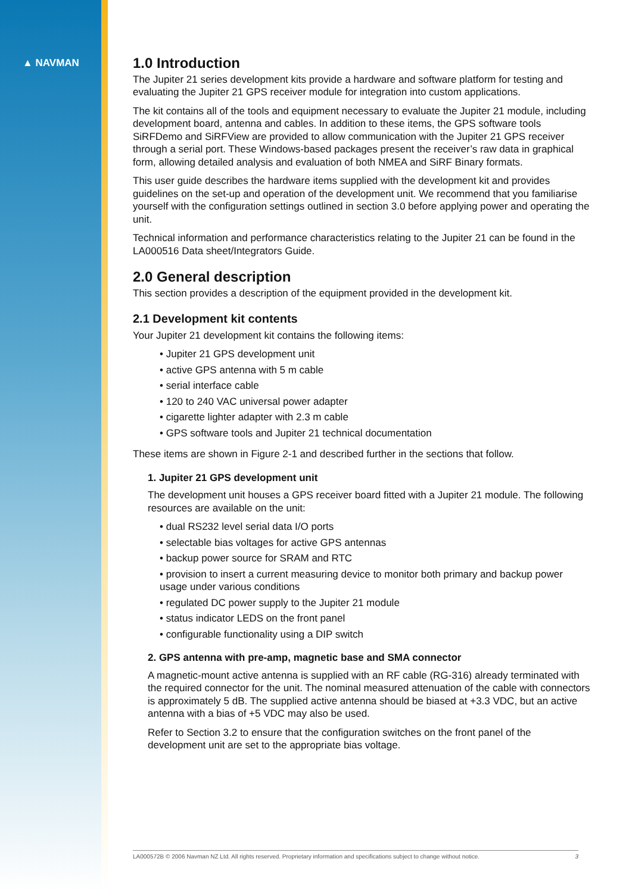▲ NAVMAN
1.0 Introduction
The Jupiter 21 series development kits provide a hardware and software platform for testing and evaluating the Jupiter 21 GPS receiver module for integration into custom applications.
The kit contains all of the tools and equipment necessary to evaluate the Jupiter 21 module, including development board, antenna and cables. In addition to these items, the GPS software tools SiRFDemo and SiRFView are provided to allow communication with the Jupiter 21 GPS receiver through a serial port. These Windows-based packages present the receiver’s raw data in graphical form, allowing detailed analysis and evaluation of both NMEA and SiRF Binary formats.
This user guide describes the hardware items supplied with the development kit and provides guidelines on the set-up and operation of the development unit. We recommend that you familiarise yourself with the configuration settings outlined in section 3.0 before applying power and operating the unit.
Technical information and performance characteristics relating to the Jupiter 21 can be found in the LA000516 Data sheet/Integrators Guide.
2.0 General description
This section provides a description of the equipment provided in the development kit.
2.1 Development kit contents
Your Jupiter 21 development kit contains the following items:
• Jupiter 21 GPS development unit
• active GPS antenna with 5 m cable
• serial interface cable
• 120 to 240 VAC universal power adapter
• cigarette lighter adapter with 2.3 m cable
• GPS software tools and Jupiter 21 technical documentation
These items are shown in Figure 2-1 and described further in the sections that follow.
1. Jupiter 21 GPS development unit
The development unit houses a GPS receiver board fitted with a Jupiter 21 module. The following resources are available on the unit:
• dual RS232 level serial data I/O ports
• selectable bias voltages for active GPS antennas
• backup power source for SRAM and RTC
• provision to insert a current measuring device to monitor both primary and backup power usage under various conditions
• regulated DC power supply to the Jupiter 21 module
• status indicator LEDS on the front panel
• configurable functionality using a DIP switch
2. GPS antenna with pre-amp, magnetic base and SMA connector
A magnetic-mount active antenna is supplied with an RF cable (RG-316) already terminated with the required connector for the unit. The nominal measured attenuation of the cable with connectors is approximately 5 dB. The supplied active antenna should be biased at +3.3 VDC, but an active antenna with a bias of +5 VDC may also be used.
Refer to Section 3.2 to ensure that the configuration switches on the front panel of the development unit are set to the appropriate bias voltage.
LA000572B © 2006 Navman NZ Ltd. All rights reserved. Proprietary information and specifications subject to change without notice. 3